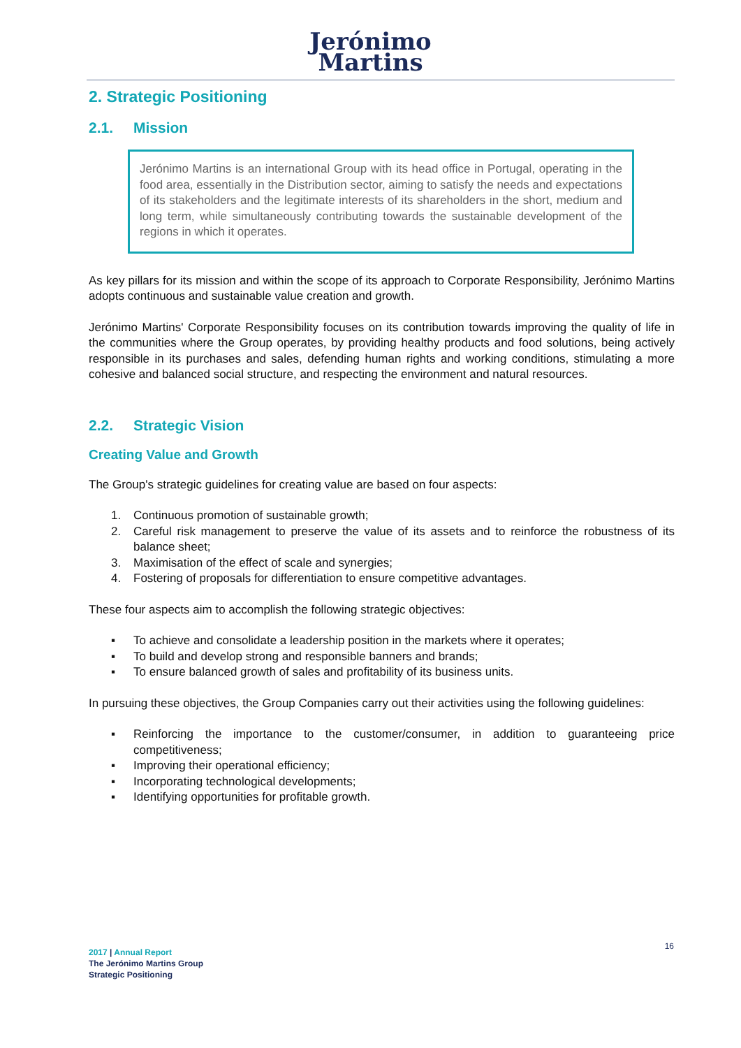Jerónimo
Martins
2. Strategic Positioning
2.1. Mission
Jerónimo Martins is an international Group with its head office in Portugal, operating in the food area, essentially in the Distribution sector, aiming to satisfy the needs and expectations of its stakeholders and the legitimate interests of its shareholders in the short, medium and long term, while simultaneously contributing towards the sustainable development of the regions in which it operates.
As key pillars for its mission and within the scope of its approach to Corporate Responsibility, Jerónimo Martins adopts continuous and sustainable value creation and growth.
Jerónimo Martins' Corporate Responsibility focuses on its contribution towards improving the quality of life in the communities where the Group operates, by providing healthy products and food solutions, being actively responsible in its purchases and sales, defending human rights and working conditions, stimulating a more cohesive and balanced social structure, and respecting the environment and natural resources.
2.2. Strategic Vision
Creating Value and Growth
The Group's strategic guidelines for creating value are based on four aspects:
1. Continuous promotion of sustainable growth;
2. Careful risk management to preserve the value of its assets and to reinforce the robustness of its balance sheet;
3. Maximisation of the effect of scale and synergies;
4. Fostering of proposals for differentiation to ensure competitive advantages.
These four aspects aim to accomplish the following strategic objectives:
▪ To achieve and consolidate a leadership position in the markets where it operates;
▪ To build and develop strong and responsible banners and brands;
▪ To ensure balanced growth of sales and profitability of its business units.
In pursuing these objectives, the Group Companies carry out their activities using the following guidelines:
▪ Reinforcing the importance to the customer/consumer, in addition to guaranteeing price competitiveness;
▪ Improving their operational efficiency;
▪ Incorporating technological developments;
▪ Identifying opportunities for profitable growth.
16
2017 | Annual Report
The Jerónimo Martins Group
Strategic Positioning